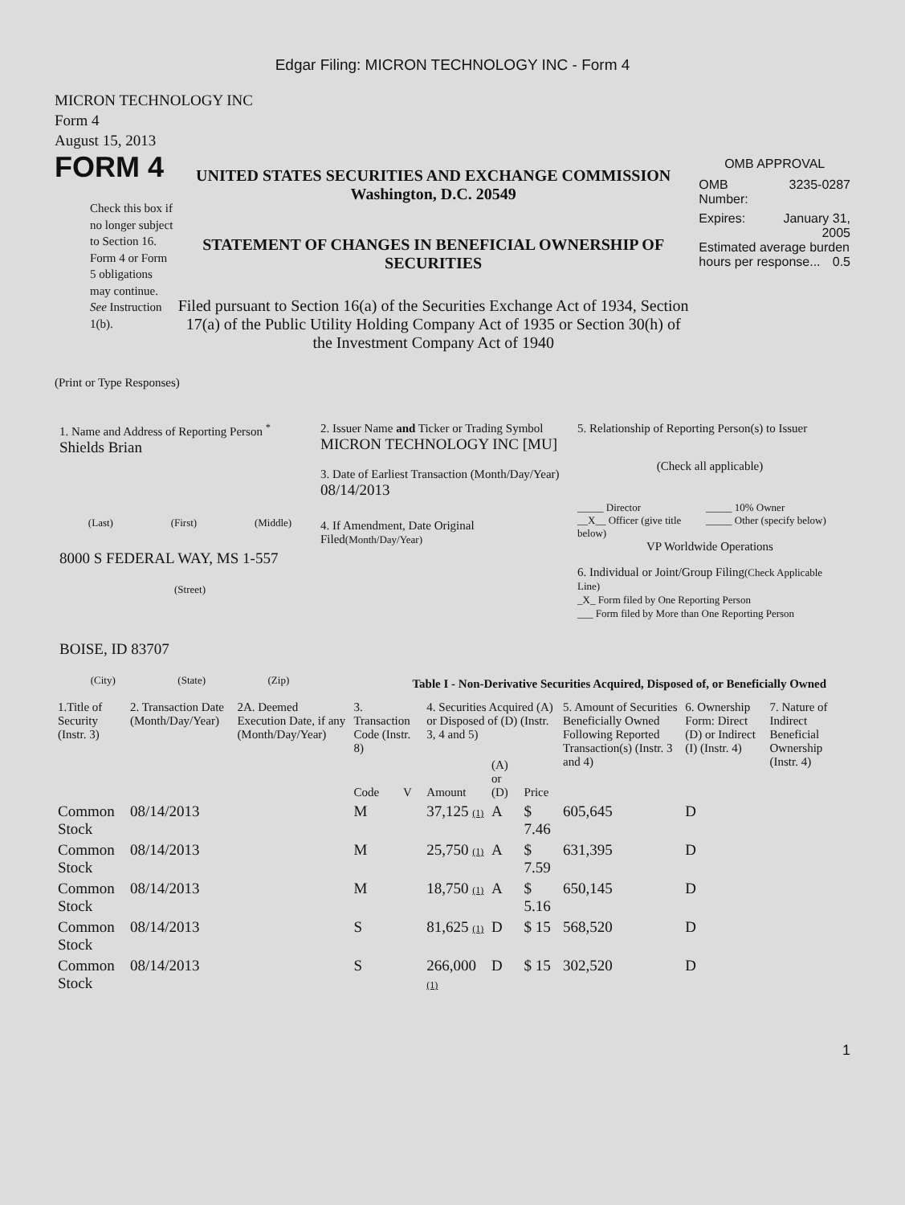Edgar Filing: MICRON TECHNOLOGY INC - Form 4
MICRON TECHNOLOGY INC
Form 4
August 15, 2013
FORM 4
Check this box if no longer subject to Section 16. Form 4 or Form 5 obligations may continue. See Instruction 1(b).
UNITED STATES SECURITIES AND EXCHANGE COMMISSION
Washington, D.C. 20549
STATEMENT OF CHANGES IN BENEFICIAL OWNERSHIP OF SECURITIES
Filed pursuant to Section 16(a) of the Securities Exchange Act of 1934, Section 17(a) of the Public Utility Holding Company Act of 1935 or Section 30(h) of the Investment Company Act of 1940
OMB APPROVAL
OMB
Number: 3235-0287
Expires: January 31,
2005
Estimated average burden hours per response... 0.5
(Print or Type Responses)
1. Name and Address of Reporting Person <sup>*</sup>
Shields Brian
(Last) (First) (Middle)
8000 S FEDERAL WAY, MS 1-557
(Street)
BOISE, ID 83707
(City) (State) (Zip)
2. Issuer Name and Ticker or Trading Symbol
MICRON TECHNOLOGY INC [MU]
3. Date of Earliest Transaction (Month/Day/Year)
08/14/2013
4. If Amendment, Date Original Filed(Month/Day/Year)
5. Relationship of Reporting Person(s) to Issuer
(Check all applicable)
_____ Director
__X__ Officer (give title below)
_____ 10% Owner
_____ Other (specify below)
VP Worldwide Operations
6. Individual or Joint/Group Filing(Check Applicable Line)
_X_ Form filed by One Reporting Person
___ Form filed by More than One Reporting Person
Table I - Non-Derivative Securities Acquired, Disposed of, or Beneficially Owned
| 1.Title of Security (Instr. 3) | 2. Transaction Date (Month/Day/Year) | 2A. Deemed Execution Date, if any (Month/Day/Year) | 3. Transaction Code (Instr. 8) | | 4. Securities Acquired (A) or Disposed of (D) (Instr. 3, 4 and 5) | | | 5. Amount of Securities Beneficially Owned Following Reported Transaction(s) (Instr. 3 and 4) | 6. Ownership Form: Direct (D) or Indirect (I) (Instr. 4) | 7. Nature of Indirect Beneficial Ownership (Instr. 4) |
| --- | --- | --- | --- | --- | --- | --- | --- | --- | --- | --- |
| | | | Code | V | Amount | (A) or (D) | Price | | | |
| Common Stock | 08/14/2013 | | M | | 37,125 (1) | A | $ 7.46 | 605,645 | D | |
| Common Stock | 08/14/2013 | | M | | 25,750 (1) | A | $ 7.59 | 631,395 | D | |
| Common Stock | 08/14/2013 | | M | | 18,750 (1) | A | $ 5.16 | 650,145 | D | |
| Common Stock | 08/14/2013 | | S | | 81,625 (1) | D | $ 15 | 568,520 | D | |
| Common Stock | 08/14/2013 | | S | | 266,000 (1) | D | $ 15 | 302,520 | D | |
1